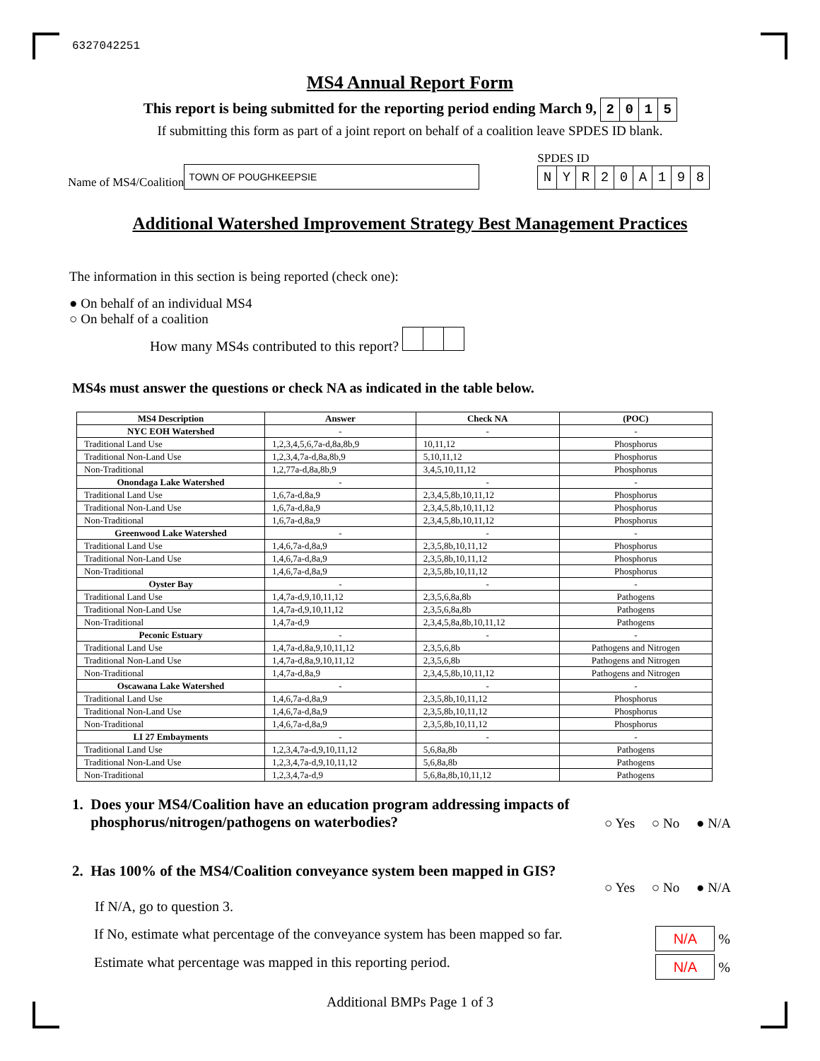6327042251
MS4 Annual Report Form
This report is being submitted for the reporting period ending March 9, 2015
If submitting this form as part of a joint report on behalf of a coalition leave SPDES ID blank.
Name of MS4/Coalition
TOWN OF POUGHKEEPSIE
SPDES ID
NYR 20 A 198
Additional Watershed Improvement Strategy Best Management Practices
The information in this section is being reported (check one):
● On behalf of an individual MS4
○ On behalf of a coalition
How many MS4s contributed to this report?
MS4s must answer the questions or check NA as indicated in the table below.
| MS4 Description | Answer | Check NA | (POC) |
| --- | --- | --- | --- |
| NYC EOH Watershed | - | - | - |
| Traditional Land Use | 1,2,3,4,5,6,7a-d,8a,8b,9 | 10,11,12 | Phosphorus |
| Traditional Non-Land Use | 1,2,3,4,7a-d,8a,8b,9 | 5,10,11,12 | Phosphorus |
| Non-Traditional | 1,2,77a-d,8a,8b,9 | 3,4,5,10,11,12 | Phosphorus |
| Onondaga Lake Watershed | - | - | - |
| Traditional Land Use | 1,6,7a-d,8a,9 | 2,3,4,5,8b,10,11,12 | Phosphorus |
| Traditional Non-Land Use | 1,6,7a-d,8a,9 | 2,3,4,5,8b,10,11,12 | Phosphorus |
| Non-Traditional | 1,6,7a-d,8a,9 | 2,3,4,5,8b,10,11,12 | Phosphorus |
| Greenwood Lake Watershed | - | - | - |
| Traditional Land Use | 1,4,6,7a-d,8a,9 | 2,3,5,8b,10,11,12 | Phosphorus |
| Traditional Non-Land Use | 1,4,6,7a-d,8a,9 | 2,3,5,8b,10,11,12 | Phosphorus |
| Non-Traditional | 1,4,6,7a-d,8a,9 | 2,3,5,8b,10,11,12 | Phosphorus |
| Oyster Bay | - | - | - |
| Traditional Land Use | 1,4,7a-d,9,10,11,12 | 2,3,5,6,8a,8b | Pathogens |
| Traditional Non-Land Use | 1,4,7a-d,9,10,11,12 | 2,3,5,6,8a,8b | Pathogens |
| Non-Traditional | 1,4,7a-d,9 | 2,3,4,5,8a,8b,10,11,12 | Pathogens |
| Peconic Estuary | - | - | - |
| Traditional Land Use | 1,4,7a-d,8a,9,10,11,12 | 2,3,5,6,8b | Pathogens and Nitrogen |
| Traditional Non-Land Use | 1,4,7a-d,8a,9,10,11,12 | 2,3,5,6,8b | Pathogens and Nitrogen |
| Non-Traditional | 1,4,7a-d,8a,9 | 2,3,4,5,8b,10,11,12 | Pathogens and Nitrogen |
| Oscawana Lake Watershed | - | - | - |
| Traditional Land Use | 1,4,6,7a-d,8a,9 | 2,3,5,8b,10,11,12 | Phosphorus |
| Traditional Non-Land Use | 1,4,6,7a-d,8a,9 | 2,3,5,8b,10,11,12 | Phosphorus |
| Non-Traditional | 1,4,6,7a-d,8a,9 | 2,3,5,8b,10,11,12 | Phosphorus |
| LI 27 Embayments | - | - | - |
| Traditional Land Use | 1,2,3,4,7a-d,9,10,11,12 | 5,6,8a,8b | Pathogens |
| Traditional Non-Land Use | 1,2,3,4,7a-d,9,10,11,12 | 5,6,8a,8b | Pathogens |
| Non-Traditional | 1,2,3,4,7a-d,9 | 5,6,8a,8b,10,11,12 | Pathogens |
1. Does your MS4/Coalition have an education program addressing impacts of
phosphorus/nitrogen/pathogens on waterbodies?
○ Yes ○ No ● N/A
2. Has 100% of the MS4/Coalition conveyance system been mapped in GIS?
○ Yes ○ No ● N/A
If N/A, go to question 3.
If No, estimate what percentage of the conveyance system has been mapped so far. N/A %
Estimate what percentage was mapped in this reporting period. N/A %
Additional BMPs Page 1 of 3